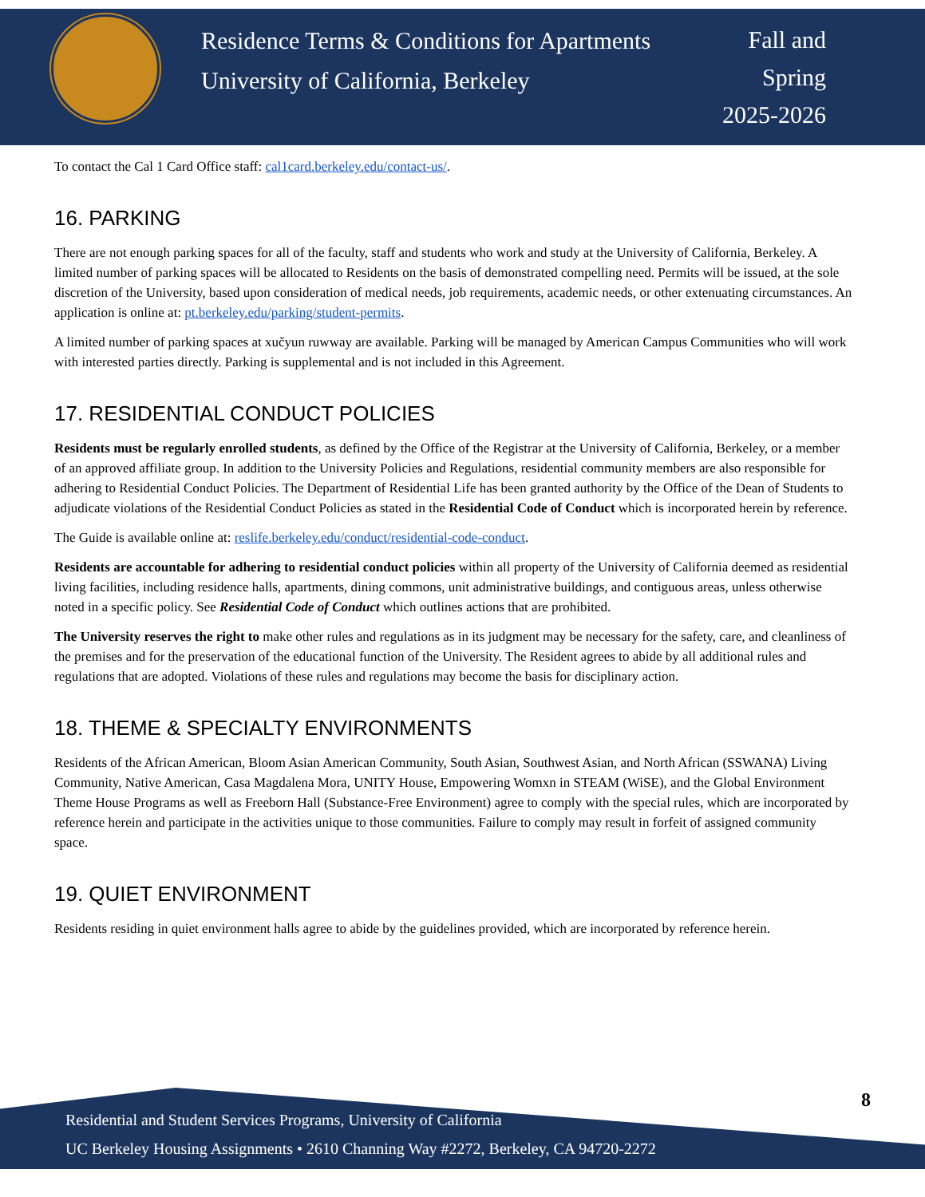Residence Terms & Conditions for Apartments
University of California, Berkeley
Fall and
Spring
2025-2026
To contact the Cal 1 Card Office staff: cal1card.berkeley.edu/contact-us/.
16. PARKING
There are not enough parking spaces for all of the faculty, staff and students who work and study at the University of California, Berkeley. A limited number of parking spaces will be allocated to Residents on the basis of demonstrated compelling need. Permits will be issued, at the sole discretion of the University, based upon consideration of medical needs, job requirements, academic needs, or other extenuating circumstances. An application is online at: pt.berkeley.edu/parking/student-permits.
A limited number of parking spaces at xučyun ruwway are available. Parking will be managed by American Campus Communities who will work with interested parties directly. Parking is supplemental and is not included in this Agreement.
17. RESIDENTIAL CONDUCT POLICIES
Residents must be regularly enrolled students, as defined by the Office of the Registrar at the University of California, Berkeley, or a member of an approved affiliate group. In addition to the University Policies and Regulations, residential community members are also responsible for adhering to Residential Conduct Policies. The Department of Residential Life has been granted authority by the Office of the Dean of Students to adjudicate violations of the Residential Conduct Policies as stated in the Residential Code of Conduct which is incorporated herein by reference.
The Guide is available online at: reslife.berkeley.edu/conduct/residential-code-conduct.
Residents are accountable for adhering to residential conduct policies within all property of the University of California deemed as residential living facilities, including residence halls, apartments, dining commons, unit administrative buildings, and contiguous areas, unless otherwise noted in a specific policy. See Residential Code of Conduct which outlines actions that are prohibited.
The University reserves the right to make other rules and regulations as in its judgment may be necessary for the safety, care, and cleanliness of the premises and for the preservation of the educational function of the University. The Resident agrees to abide by all additional rules and regulations that are adopted. Violations of these rules and regulations may become the basis for disciplinary action.
18. THEME & SPECIALTY ENVIRONMENTS
Residents of the African American, Bloom Asian American Community, South Asian, Southwest Asian, and North African (SSWANA) Living Community, Native American, Casa Magdalena Mora, UNITY House, Empowering Womxn in STEAM (WiSE), and the Global Environment Theme House Programs as well as Freeborn Hall (Substance-Free Environment) agree to comply with the special rules, which are incorporated by reference herein and participate in the activities unique to those communities. Failure to comply may result in forfeit of assigned community space.
19. QUIET ENVIRONMENT
Residents residing in quiet environment halls agree to abide by the guidelines provided, which are incorporated by reference herein.
8
Residential and Student Services Programs, University of California
UC Berkeley Housing Assignments • 2610 Channing Way #2272, Berkeley, CA 94720-2272